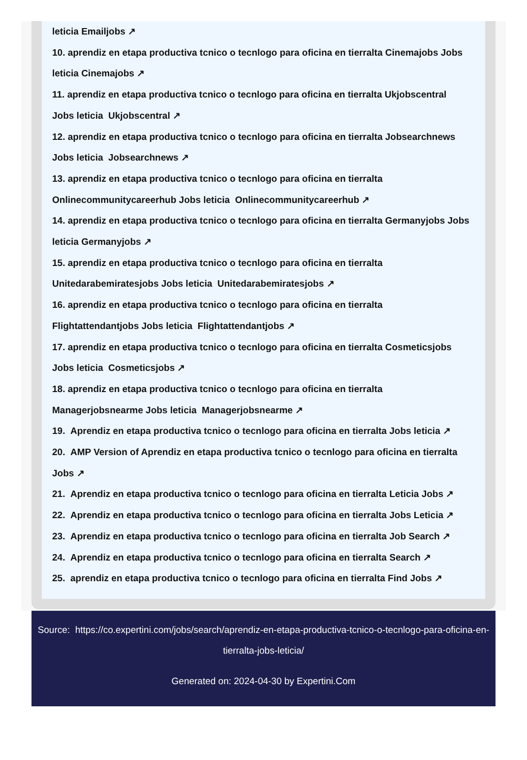leticia Emailjobs ↗
10. aprendiz en etapa productiva tcnico o tecnlogo para oficina en tierralta Cinemajobs Jobs
leticia Cinemajobs ↗
11. aprendiz en etapa productiva tcnico o tecnlogo para oficina en tierralta Ukjobscentral
Jobs leticia Ukjobscentral ↗
12. aprendiz en etapa productiva tcnico o tecnlogo para oficina en tierralta Jobsearchnews
Jobs leticia Jobsearchnews ↗
13. aprendiz en etapa productiva tcnico o tecnlogo para oficina en tierralta
Onlinecommunitycareerhub Jobs leticia Onlinecommunitycareerhub ↗
14. aprendiz en etapa productiva tcnico o tecnlogo para oficina en tierralta Germanyjobs Jobs
leticia Germanyjobs ↗
15. aprendiz en etapa productiva tcnico o tecnlogo para oficina en tierralta
Unitedarabemiratesjobs Jobs leticia Unitedarabemiratesjobs ↗
16. aprendiz en etapa productiva tcnico o tecnlogo para oficina en tierralta
Flightattendantjobs Jobs leticia Flightattendantjobs ↗
17. aprendiz en etapa productiva tcnico o tecnlogo para oficina en tierralta Cosmeticsjobs
Jobs leticia Cosmeticsjobs ↗
18. aprendiz en etapa productiva tcnico o tecnlogo para oficina en tierralta
Managerjobsnearme Jobs leticia Managerjobsnearme ↗
19. Aprendiz en etapa productiva tcnico o tecnlogo para oficina en tierralta Jobs leticia ↗
20. AMP Version of Aprendiz en etapa productiva tcnico o tecnlogo para oficina en tierralta
Jobs ↗
21. Aprendiz en etapa productiva tcnico o tecnlogo para oficina en tierralta Leticia Jobs ↗
22. Aprendiz en etapa productiva tcnico o tecnlogo para oficina en tierralta Jobs Leticia ↗
23. Aprendiz en etapa productiva tcnico o tecnlogo para oficina en tierralta Job Search ↗
24. Aprendiz en etapa productiva tcnico o tecnlogo para oficina en tierralta Search ↗
25. aprendiz en etapa productiva tcnico o tecnlogo para oficina en tierralta Find Jobs ↗
Source: https://co.expertini.com/jobs/search/aprendiz-en-etapa-productiva-tcnico-o-tecnlogo-para-oficina-en-tierralta-jobs-leticia/
Generated on: 2024-04-30 by Expertini.Com